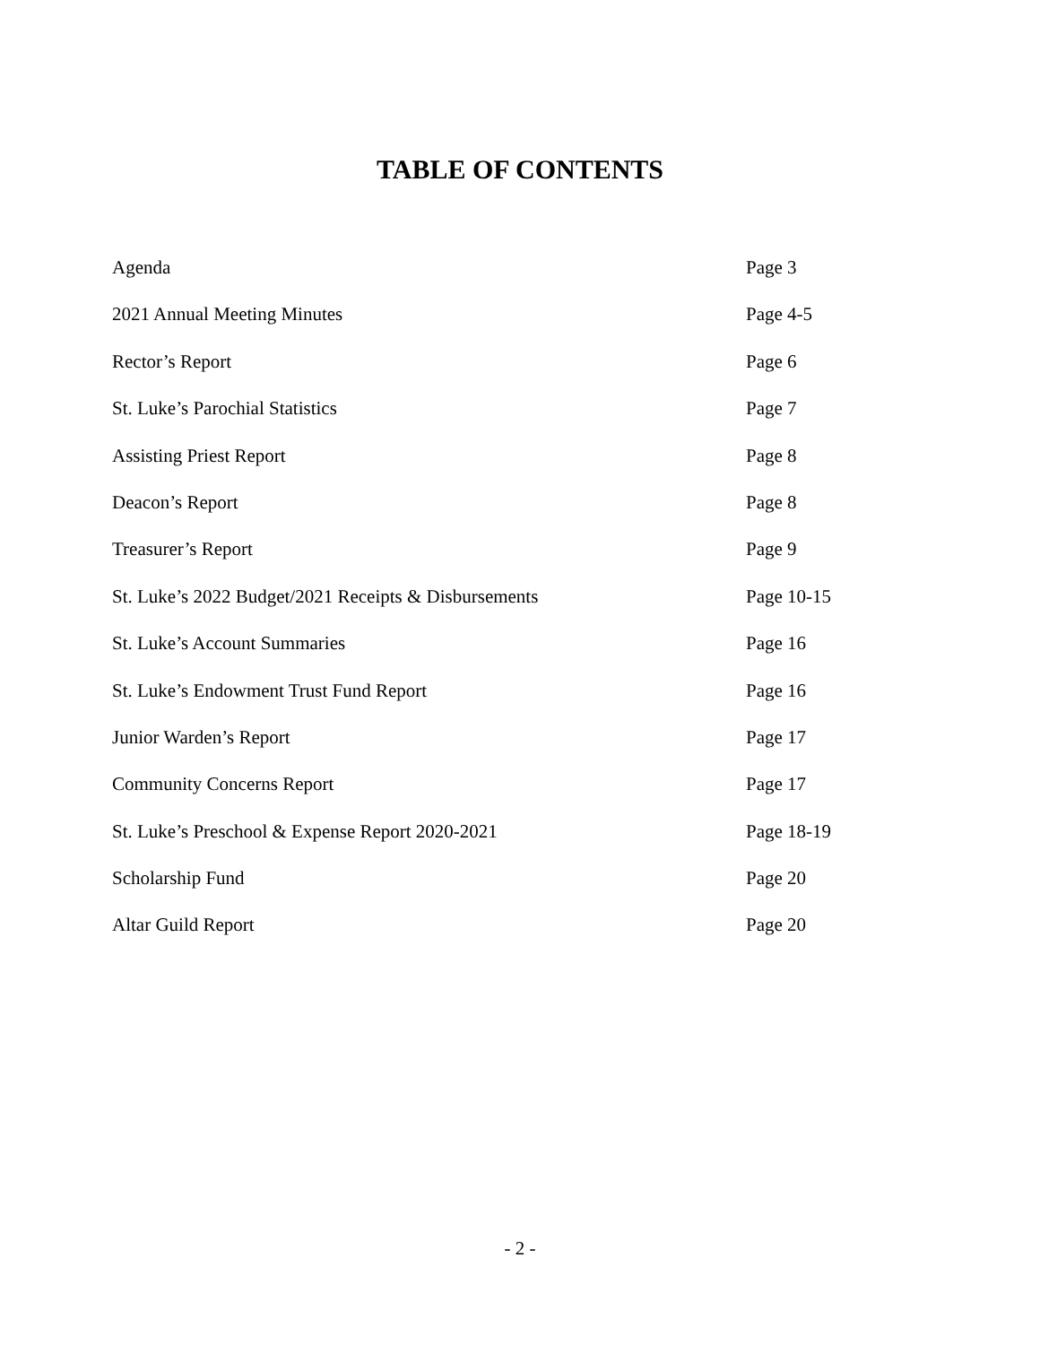TABLE OF CONTENTS
Agenda Page 3
2021 Annual Meeting Minutes Page 4-5
Rector’s Report Page 6
St. Luke’s Parochial Statistics Page 7
Assisting Priest Report Page 8
Deacon’s Report Page 8
Treasurer’s Report Page 9
St. Luke’s 2022 Budget/2021 Receipts & Disbursements Page 10-15
St. Luke’s Account Summaries Page 16
St. Luke’s Endowment Trust Fund Report Page 16
Junior Warden’s Report Page 17
Community Concerns Report Page 17
St. Luke’s Preschool & Expense Report 2020-2021 Page 18-19
Scholarship Fund Page 20
Altar Guild Report Page 20
- 2 -